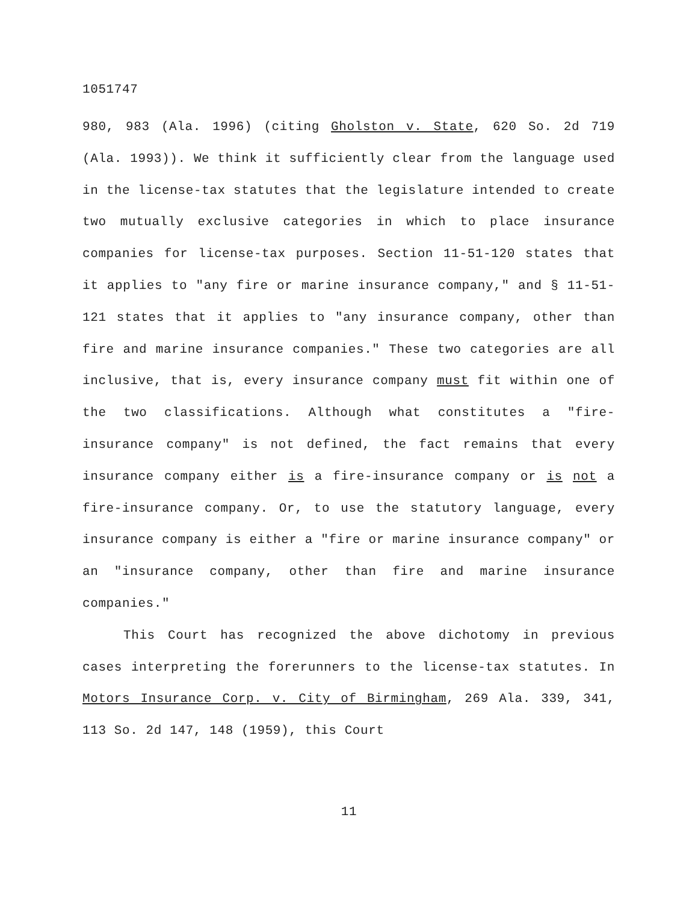1051747
980, 983 (Ala. 1996) (citing Gholston v. State, 620 So. 2d 719 (Ala. 1993)). We think it sufficiently clear from the language used in the license-tax statutes that the legislature intended to create two mutually exclusive categories in which to place insurance companies for license-tax purposes. Section 11-51-120 states that it applies to "any fire or marine insurance company," and § 11-51-121 states that it applies to "any insurance company, other than fire and marine insurance companies." These two categories are all inclusive, that is, every insurance company must fit within one of the two classifications. Although what constitutes a "fire-insurance company" is not defined, the fact remains that every insurance company either is a fire-insurance company or is not a fire-insurance company. Or, to use the statutory language, every insurance company is either a "fire or marine insurance company" or an "insurance company, other than fire and marine insurance companies."
This Court has recognized the above dichotomy in previous cases interpreting the forerunners to the license-tax statutes. In Motors Insurance Corp. v. City of Birmingham, 269 Ala. 339, 341, 113 So. 2d 147, 148 (1959), this Court
11